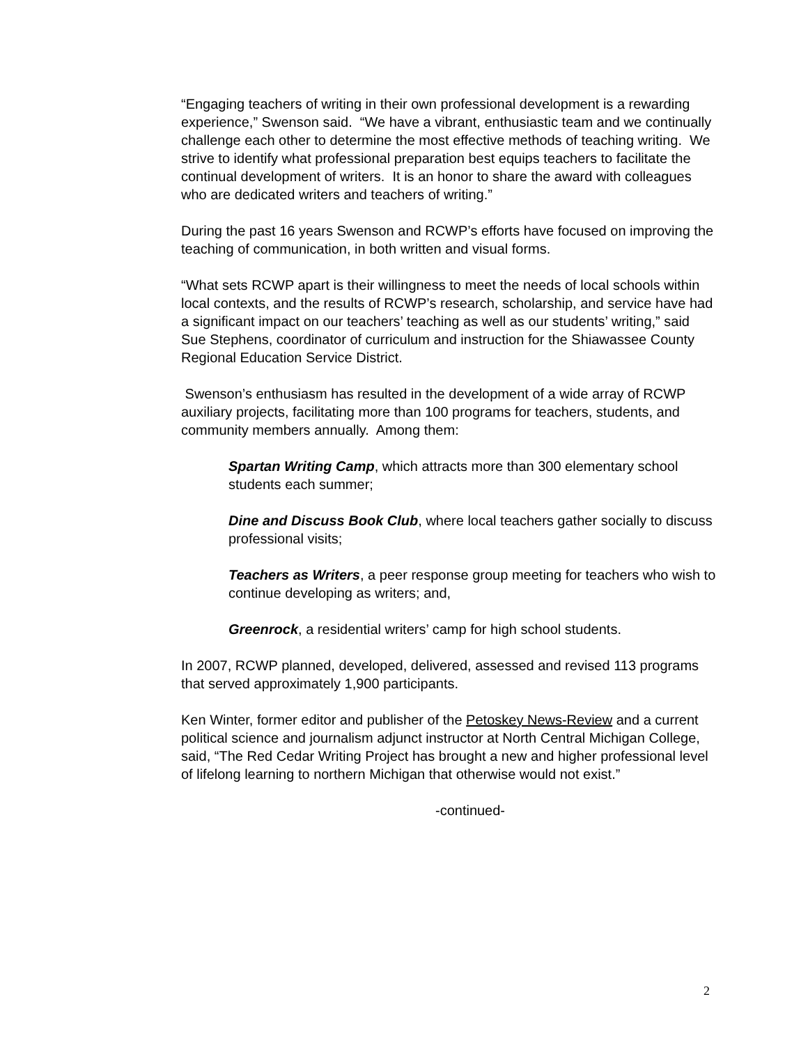“Engaging teachers of writing in their own professional development is a rewarding experience,” Swenson said. “We have a vibrant, enthusiastic team and we continually challenge each other to determine the most effective methods of teaching writing. We strive to identify what professional preparation best equips teachers to facilitate the continual development of writers. It is an honor to share the award with colleagues who are dedicated writers and teachers of writing.”
During the past 16 years Swenson and RCWP’s efforts have focused on improving the teaching of communication, in both written and visual forms.
“What sets RCWP apart is their willingness to meet the needs of local schools within local contexts, and the results of RCWP’s research, scholarship, and service have had a significant impact on our teachers’ teaching as well as our students’ writing,” said Sue Stephens, coordinator of curriculum and instruction for the Shiawassee County Regional Education Service District.
Swenson’s enthusiasm has resulted in the development of a wide array of RCWP auxiliary projects, facilitating more than 100 programs for teachers, students, and community members annually. Among them:
Spartan Writing Camp, which attracts more than 300 elementary school students each summer;
Dine and Discuss Book Club, where local teachers gather socially to discuss professional visits;
Teachers as Writers, a peer response group meeting for teachers who wish to continue developing as writers; and,
Greenrock, a residential writers’ camp for high school students.
In 2007, RCWP planned, developed, delivered, assessed and revised 113 programs that served approximately 1,900 participants.
Ken Winter, former editor and publisher of the Petoskey News-Review and a current political science and journalism adjunct instructor at North Central Michigan College, said, “The Red Cedar Writing Project has brought a new and higher professional level of lifelong learning to northern Michigan that otherwise would not exist.”
-continued-
2